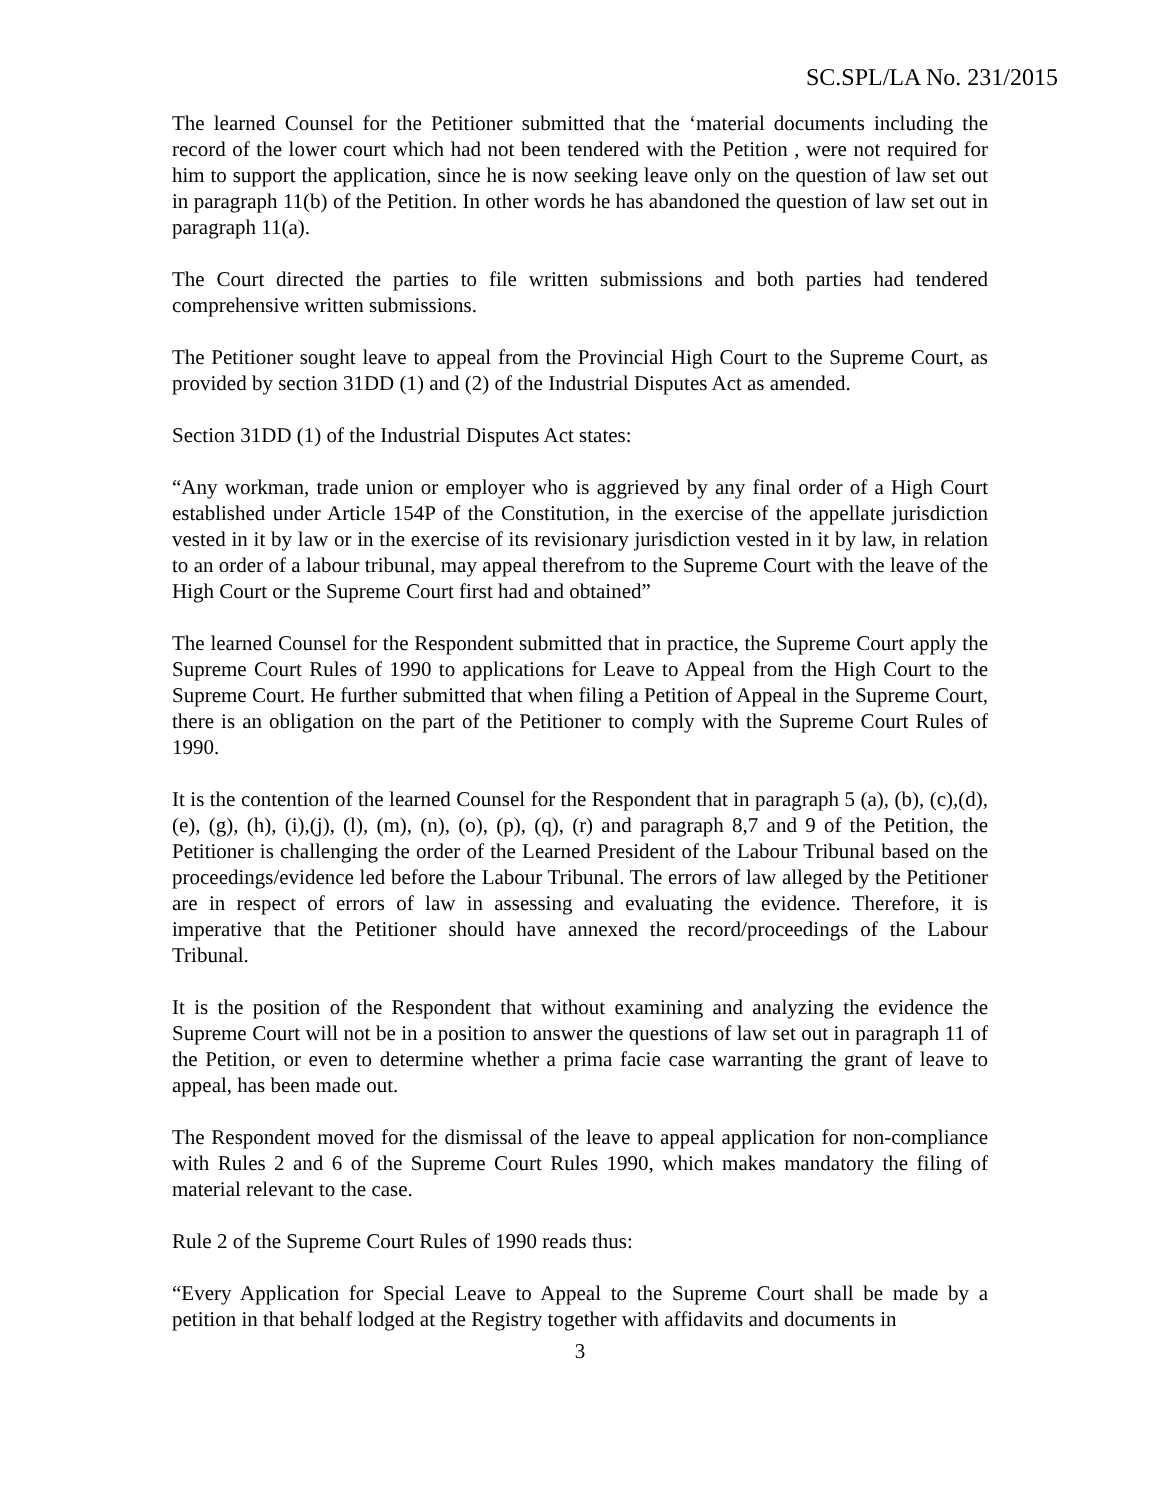SC.SPL/LA No. 231/2015
The learned Counsel for the Petitioner submitted that the ‘material documents including the record of the lower court which had not been tendered with the Petition , were not required for him to support the application, since he is now seeking leave only on the question of law set out in paragraph 11(b) of the Petition. In other words he has abandoned the question of law set out in paragraph 11(a).
The Court directed the parties to file written submissions and both parties had tendered comprehensive written submissions.
The Petitioner sought leave to appeal from the Provincial High Court to the Supreme Court, as provided by section 31DD (1) and (2) of the Industrial Disputes Act as amended.
Section 31DD (1) of the Industrial Disputes Act states:
“Any workman, trade union or employer who is aggrieved by any final order of a High Court established under Article 154P of the Constitution, in the exercise of the appellate jurisdiction vested in it by law or in the exercise of its revisionary jurisdiction vested in it by law, in relation to an order of a labour tribunal, may appeal therefrom to the Supreme Court with the leave of the High Court or the Supreme Court first had and obtained”
The learned Counsel for the Respondent submitted that in practice, the Supreme Court apply the Supreme Court Rules of 1990 to applications for Leave to Appeal from the High Court to the Supreme Court. He further submitted that when filing a Petition of Appeal in the Supreme Court, there is an obligation on the part of the Petitioner to comply with the Supreme Court Rules of 1990.
It is the contention of the learned Counsel for the Respondent that in paragraph 5 (a), (b), (c),(d),(e), (g), (h), (i),(j), (l), (m), (n), (o), (p), (q), (r) and paragraph 8,7 and 9 of the Petition, the Petitioner is challenging the order of the Learned President of the Labour Tribunal based on the proceedings/evidence led before the Labour Tribunal. The errors of law alleged by the Petitioner are in respect of errors of law in assessing and evaluating the evidence. Therefore, it is imperative that the Petitioner should have annexed the record/proceedings of the Labour Tribunal.
It is the position of the Respondent that without examining and analyzing the evidence the Supreme Court will not be in a position to answer the questions of law set out in paragraph 11 of the Petition, or even to determine whether a prima facie case warranting the grant of leave to appeal, has been made out.
The Respondent moved for the dismissal of the leave to appeal application for non-compliance with Rules 2 and 6 of the Supreme Court Rules 1990, which makes mandatory the filing of material relevant to the case.
Rule 2 of the Supreme Court Rules of 1990 reads thus:
“Every Application for Special Leave to Appeal to the Supreme Court shall be made by a petition in that behalf lodged at the Registry together with affidavits and documents in
3